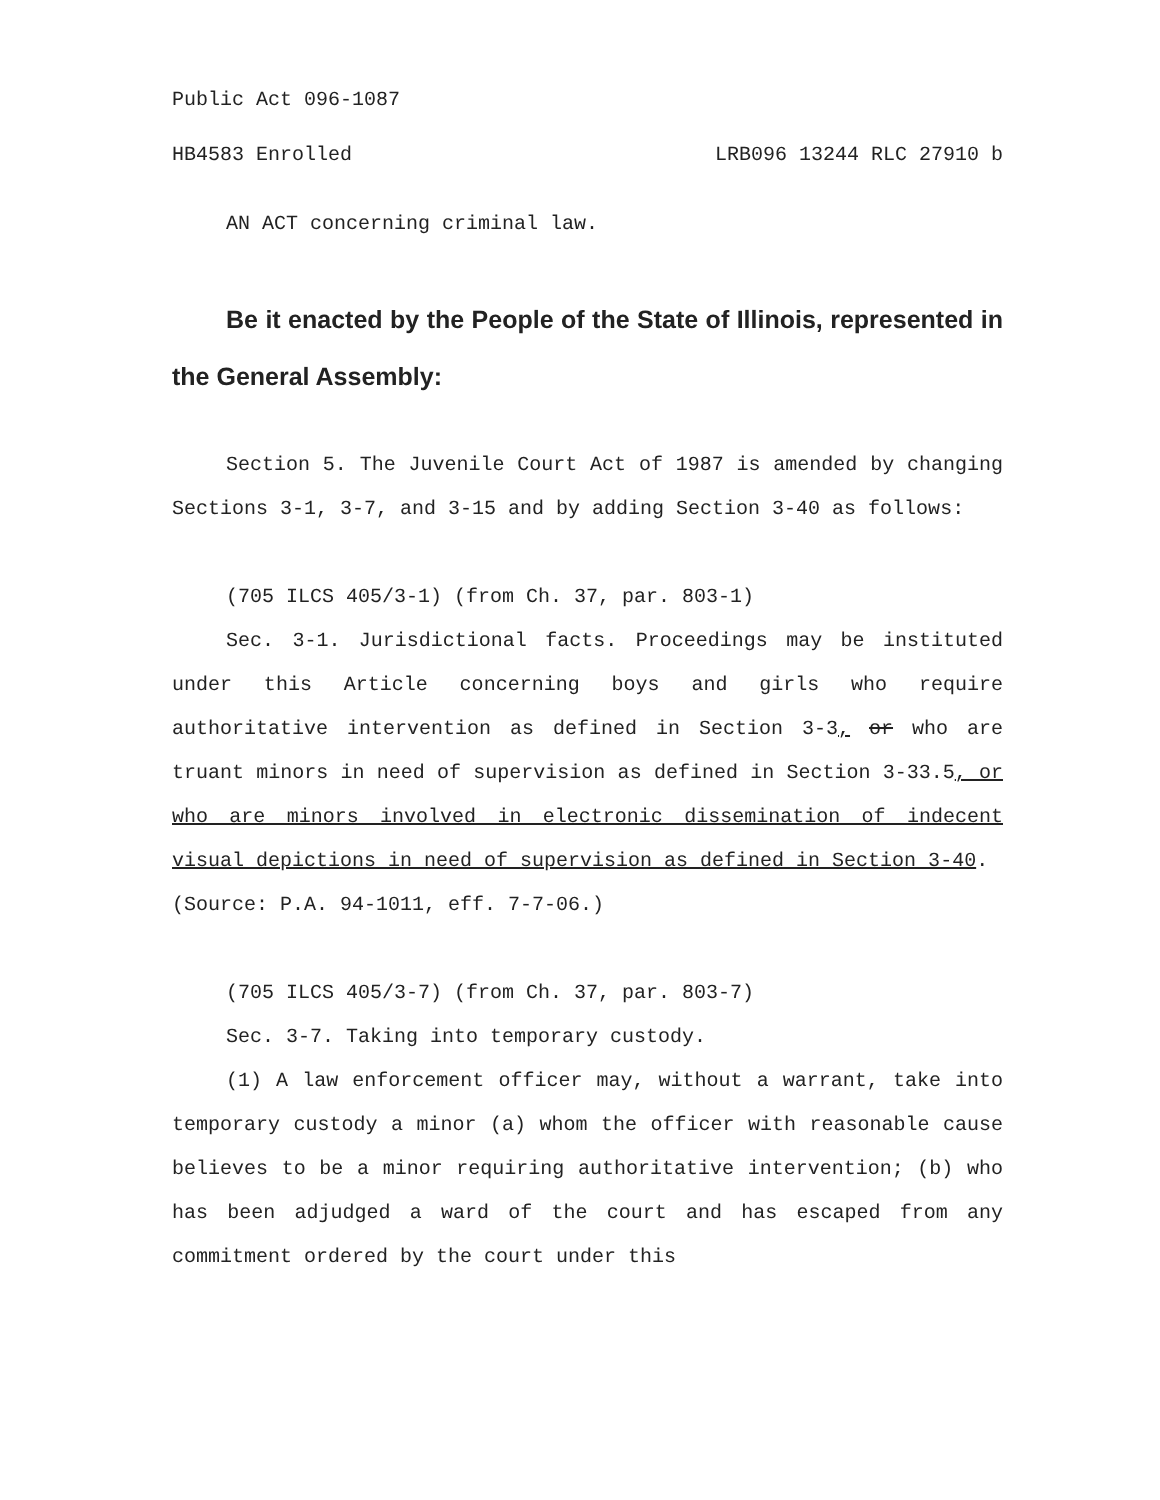Public Act 096-1087
HB4583 Enrolled LRB096 13244 RLC 27910 b
AN ACT concerning criminal law.
Be it enacted by the People of the State of Illinois, represented in the General Assembly:
Section 5. The Juvenile Court Act of 1987 is amended by changing Sections 3-1, 3-7, and 3-15 and by adding Section 3-40 as follows:
(705 ILCS 405/3-1) (from Ch. 37, par. 803-1)
Sec. 3-1. Jurisdictional facts. Proceedings may be instituted under this Article concerning boys and girls who require authoritative intervention as defined in Section 3-3, or who are truant minors in need of supervision as defined in Section 3-33.5, or who are minors involved in electronic dissemination of indecent visual depictions in need of supervision as defined in Section 3-40.
(Source: P.A. 94-1011, eff. 7-7-06.)
(705 ILCS 405/3-7) (from Ch. 37, par. 803-7)
Sec. 3-7. Taking into temporary custody.
(1) A law enforcement officer may, without a warrant, take into temporary custody a minor (a) whom the officer with reasonable cause believes to be a minor requiring authoritative intervention; (b) who has been adjudged a ward of the court and has escaped from any commitment ordered by the court under this